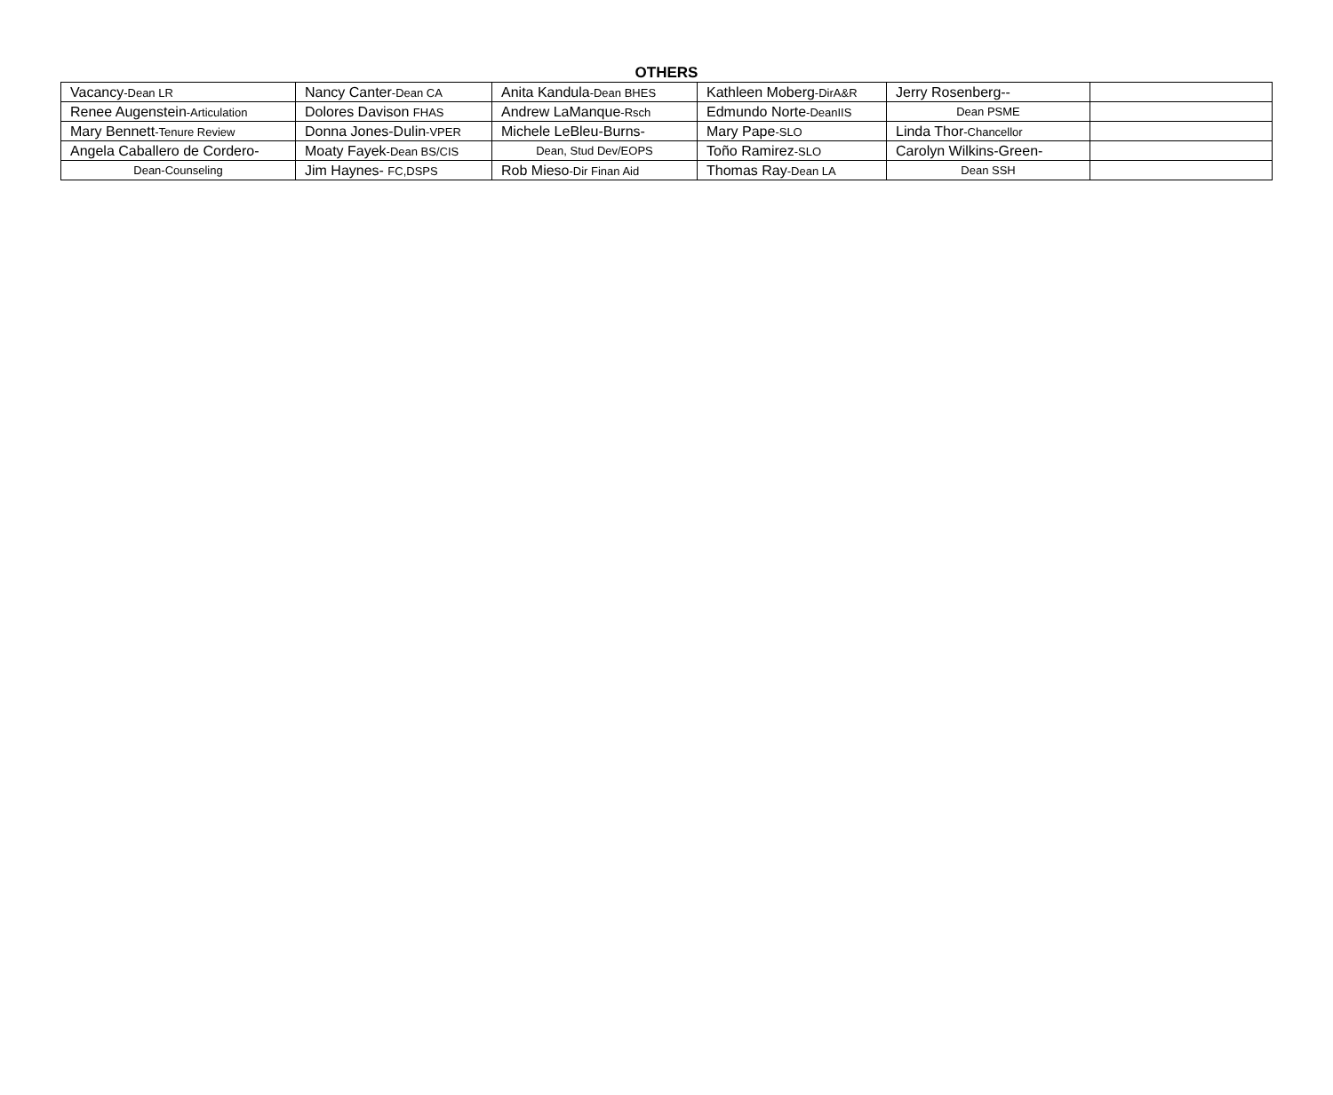OTHERS
| Vacancy -Dean LR | Nancy Canter -Dean CA | Anita Kandula -Dean BHES | Kathleen Moberg -DirA&R | Jerry Rosenberg-- | |
| Renee Augenstein -Articulation | Dolores Davison FHAS | Andrew LaManque -Rsch | Edmundo Norte -DeanIIS | Dean PSME | |
| Mary Bennett -Tenure Review | Donna Jones-Dulin -VPER | Michele LeBleu-Burns- | Mary Pape -SLO | Linda Thor -Chancellor | |
| Angela Caballero de Cordero- | Moaty Fayek -Dean BS/CIS | Dean, Stud Dev/EOPS | Toño Ramirez -SLO | Carolyn Wilkins-Green- | |
| Dean-Counseling | Jim Haynes- FC,DSPS | Rob Mieso -Dir Finan Aid | Thomas Ray -Dean LA | Dean SSH | |